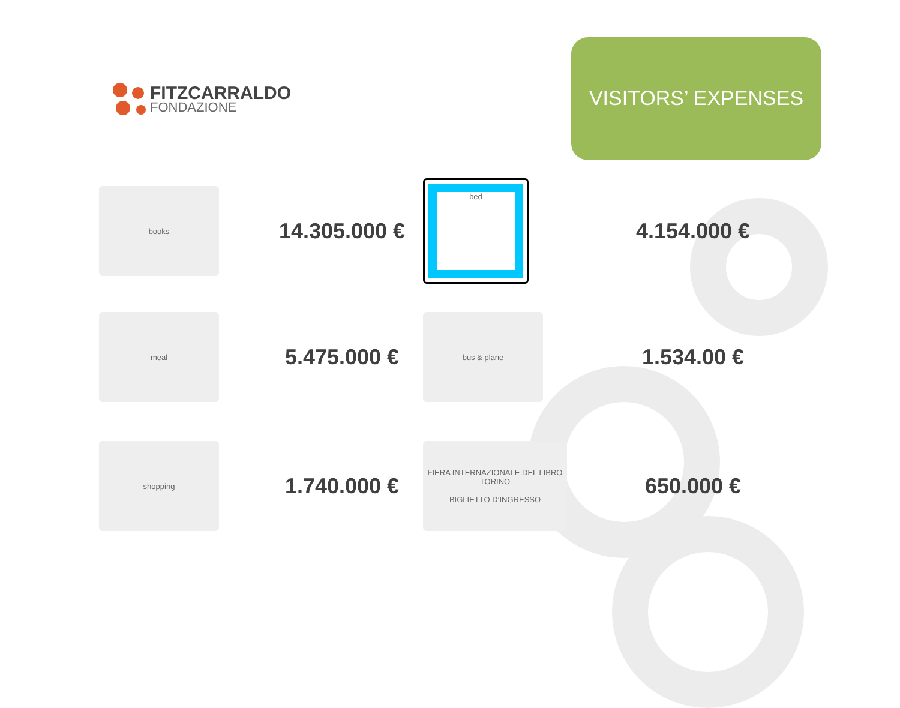FITZCARRALDO
FONDAZIONE
VISITORS’ EXPENSES
books
14.305.000 €
bed
4.154.000 €
meal
5.475.000 €
bus & plane
1.534.00 €
shopping
1.740.000 €
FIERA INTERNAZIONALE DEL LIBRO TORINO
BIGLIETTO D’INGRESSO
650.000 €